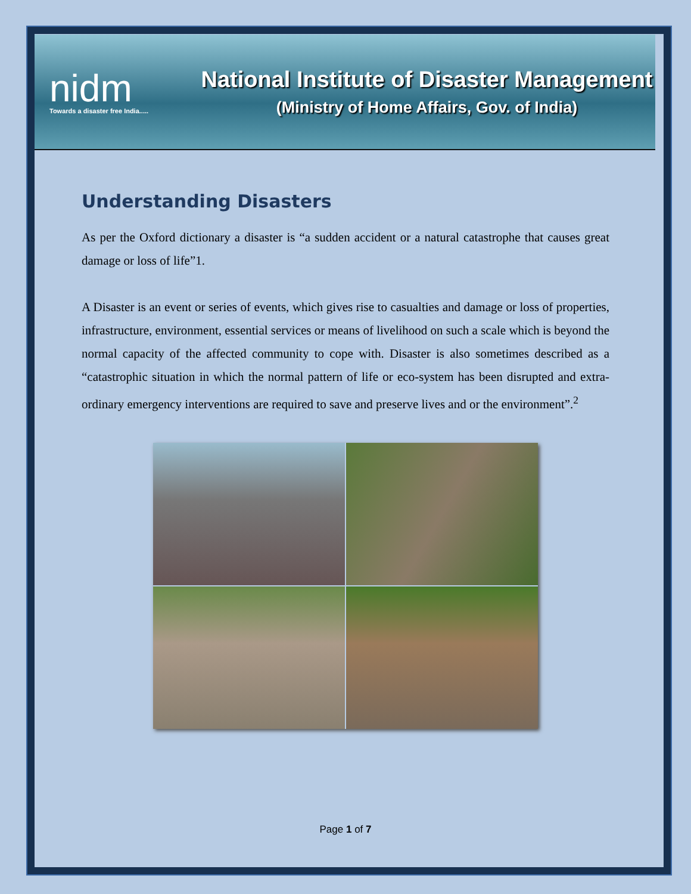nidm
Towards a disaster free India.....
National Institute of Disaster Management
(Ministry of Home Affairs, Gov. of India)
Understanding Disasters
As per the Oxford dictionary a disaster is “a sudden accident or a natural catastrophe that causes great damage or loss of life”1.
A Disaster is an event or series of events, which gives rise to casualties and damage or loss of properties, infrastructure, environment, essential services or means of livelihood on such a scale which is beyond the normal capacity of the affected community to cope with. Disaster is also sometimes described as a “catastrophic situation in which the normal pattern of life or eco-system has been disrupted and extra-ordinary emergency interventions are required to save and preserve lives and or the environment”.<sup>2</sup>
Page 1 of 7